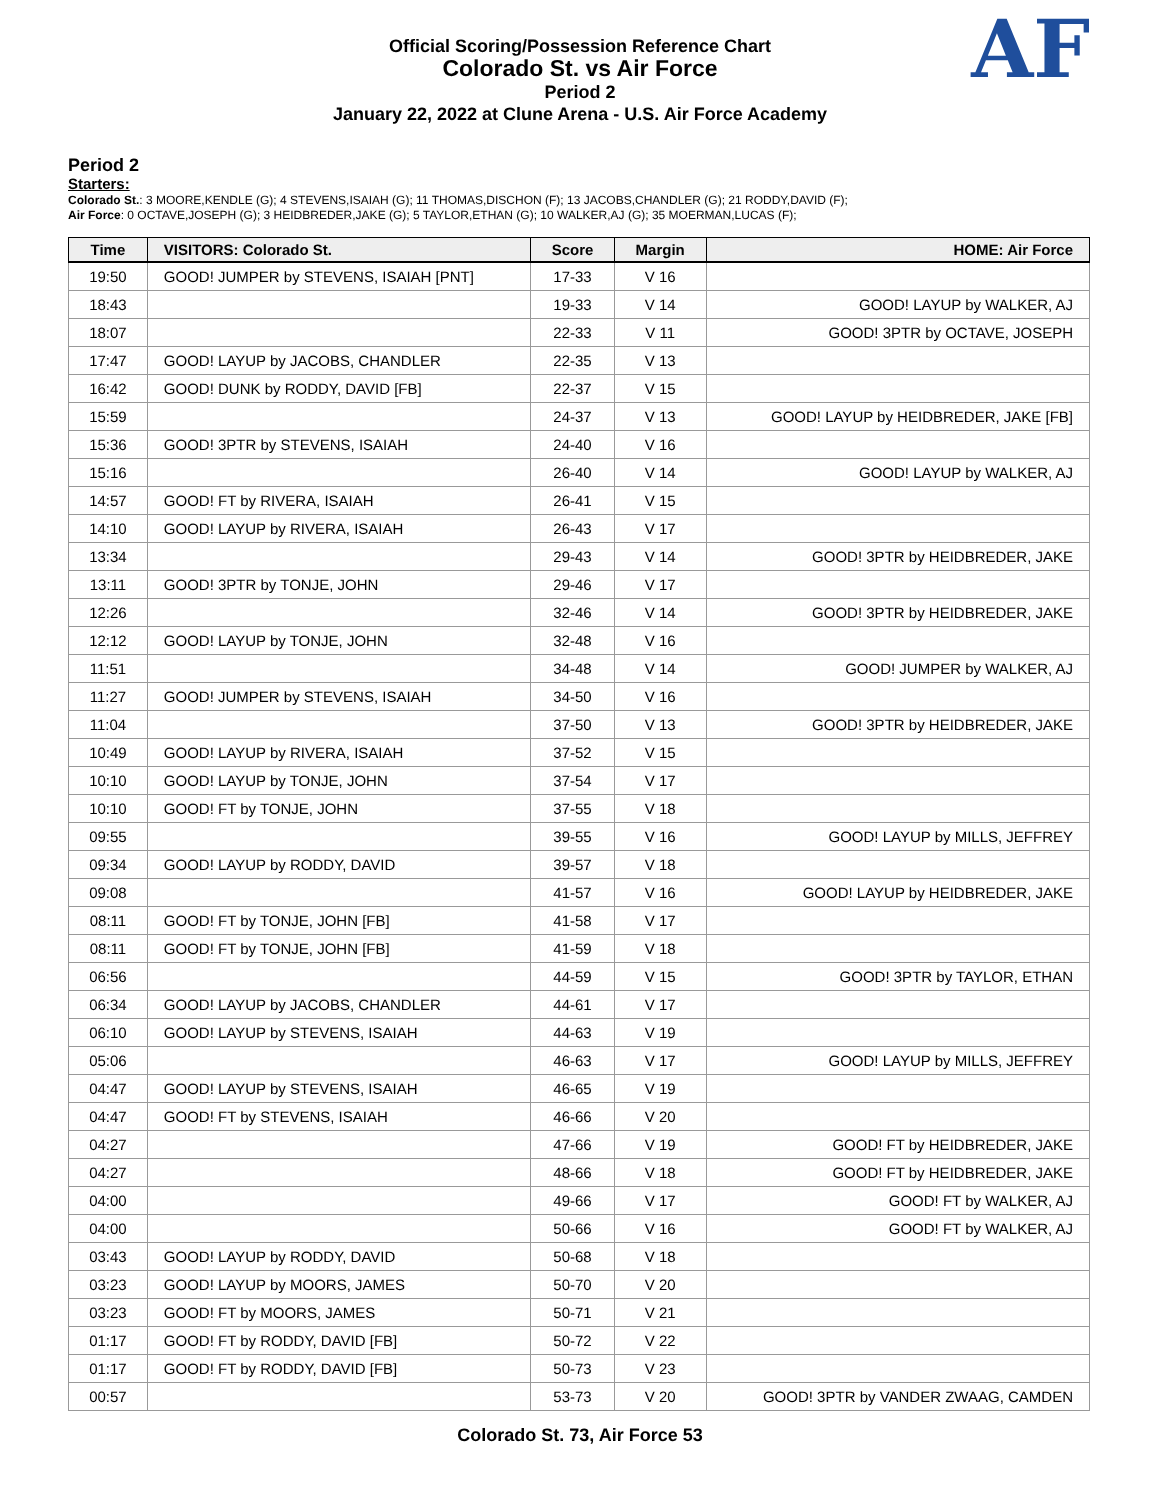Official Scoring/Possession Reference Chart
Colorado St. vs Air Force
Period 2
January 22, 2022 at Clune Arena - U.S. Air Force Academy
AF
Period 2
Starters:
Colorado St.: 3 MOORE,KENDLE (G); 4 STEVENS,ISAIAH (G); 11 THOMAS,DISCHON (F); 13 JACOBS,CHANDLER (G); 21 RODDY,DAVID (F);
Air Force: 0 OCTAVE,JOSEPH (G); 3 HEIDBREDER,JAKE (G); 5 TAYLOR,ETHAN (G); 10 WALKER,AJ (G); 35 MOERMAN,LUCAS (F);
| Time | VISITORS: Colorado St. | Score | Margin | HOME: Air Force |
| --- | --- | --- | --- | --- |
| 19:50 | GOOD! JUMPER by STEVENS, ISAIAH [PNT] | 17-33 | V 16 | |
| 18:43 | | 19-33 | V 14 | GOOD! LAYUP by WALKER, AJ |
| 18:07 | | 22-33 | V 11 | GOOD! 3PTR by OCTAVE, JOSEPH |
| 17:47 | GOOD! LAYUP by JACOBS, CHANDLER | 22-35 | V 13 | |
| 16:42 | GOOD! DUNK by RODDY, DAVID [FB] | 22-37 | V 15 | |
| 15:59 | | 24-37 | V 13 | GOOD! LAYUP by HEIDBREDER, JAKE [FB] |
| 15:36 | GOOD! 3PTR by STEVENS, ISAIAH | 24-40 | V 16 | |
| 15:16 | | 26-40 | V 14 | GOOD! LAYUP by WALKER, AJ |
| 14:57 | GOOD! FT by RIVERA, ISAIAH | 26-41 | V 15 | |
| 14:10 | GOOD! LAYUP by RIVERA, ISAIAH | 26-43 | V 17 | |
| 13:34 | | 29-43 | V 14 | GOOD! 3PTR by HEIDBREDER, JAKE |
| 13:11 | GOOD! 3PTR by TONJE, JOHN | 29-46 | V 17 | |
| 12:26 | | 32-46 | V 14 | GOOD! 3PTR by HEIDBREDER, JAKE |
| 12:12 | GOOD! LAYUP by TONJE, JOHN | 32-48 | V 16 | |
| 11:51 | | 34-48 | V 14 | GOOD! JUMPER by WALKER, AJ |
| 11:27 | GOOD! JUMPER by STEVENS, ISAIAH | 34-50 | V 16 | |
| 11:04 | | 37-50 | V 13 | GOOD! 3PTR by HEIDBREDER, JAKE |
| 10:49 | GOOD! LAYUP by RIVERA, ISAIAH | 37-52 | V 15 | |
| 10:10 | GOOD! LAYUP by TONJE, JOHN | 37-54 | V 17 | |
| 10:10 | GOOD! FT by TONJE, JOHN | 37-55 | V 18 | |
| 09:55 | | 39-55 | V 16 | GOOD! LAYUP by MILLS, JEFFREY |
| 09:34 | GOOD! LAYUP by RODDY, DAVID | 39-57 | V 18 | |
| 09:08 | | 41-57 | V 16 | GOOD! LAYUP by HEIDBREDER, JAKE |
| 08:11 | GOOD! FT by TONJE, JOHN [FB] | 41-58 | V 17 | |
| 08:11 | GOOD! FT by TONJE, JOHN [FB] | 41-59 | V 18 | |
| 06:56 | | 44-59 | V 15 | GOOD! 3PTR by TAYLOR, ETHAN |
| 06:34 | GOOD! LAYUP by JACOBS, CHANDLER | 44-61 | V 17 | |
| 06:10 | GOOD! LAYUP by STEVENS, ISAIAH | 44-63 | V 19 | |
| 05:06 | | 46-63 | V 17 | GOOD! LAYUP by MILLS, JEFFREY |
| 04:47 | GOOD! LAYUP by STEVENS, ISAIAH | 46-65 | V 19 | |
| 04:47 | GOOD! FT by STEVENS, ISAIAH | 46-66 | V 20 | |
| 04:27 | | 47-66 | V 19 | GOOD! FT by HEIDBREDER, JAKE |
| 04:27 | | 48-66 | V 18 | GOOD! FT by HEIDBREDER, JAKE |
| 04:00 | | 49-66 | V 17 | GOOD! FT by WALKER, AJ |
| 04:00 | | 50-66 | V 16 | GOOD! FT by WALKER, AJ |
| 03:43 | GOOD! LAYUP by RODDY, DAVID | 50-68 | V 18 | |
| 03:23 | GOOD! LAYUP by MOORS, JAMES | 50-70 | V 20 | |
| 03:23 | GOOD! FT by MOORS, JAMES | 50-71 | V 21 | |
| 01:17 | GOOD! FT by RODDY, DAVID [FB] | 50-72 | V 22 | |
| 01:17 | GOOD! FT by RODDY, DAVID [FB] | 50-73 | V 23 | |
| 00:57 | | 53-73 | V 20 | GOOD! 3PTR by VANDER ZWAAG, CAMDEN |
Colorado St. 73, Air Force 53